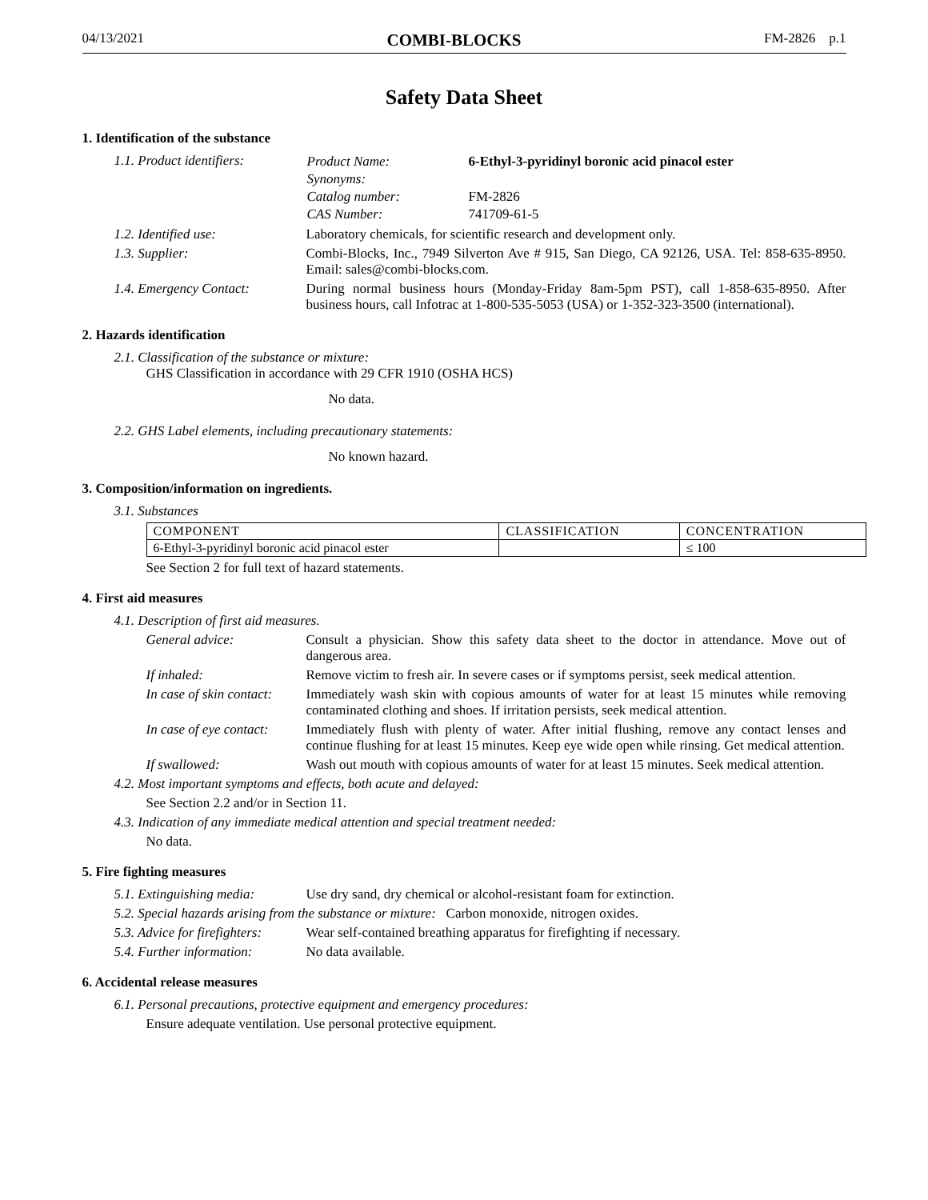04/13/2021 COMBI-BLOCKS FM-2826 p.1
Safety Data Sheet
1. Identification of the substance
1.1. Product identifiers:
| Product Name: | 6-Ethyl-3-pyridinyl boronic acid pinacol ester |
| Synonyms: | |
| Catalog number: | FM-2826 |
| CAS Number: | 741709-61-5 |
1.2. Identified use: Laboratory chemicals, for scientific research and development only.
1.3. Supplier: Combi-Blocks, Inc., 7949 Silverton Ave # 915, San Diego, CA 92126, USA. Tel: 858-635-8950. Email: sales@combi-blocks.com.
1.4. Emergency Contact: During normal business hours (Monday-Friday 8am-5pm PST), call 1-858-635-8950. After business hours, call Infotrac at 1-800-535-5053 (USA) or 1-352-323-3500 (international).
2. Hazards identification
2.1. Classification of the substance or mixture:
GHS Classification in accordance with 29 CFR 1910 (OSHA HCS)
No data.
2.2. GHS Label elements, including precautionary statements:
No known hazard.
3. Composition/information on ingredients.
3.1. Substances
| COMPONENT | CLASSIFICATION | CONCENTRATION |
| 6-Ethyl-3-pyridinyl boronic acid pinacol ester | | ≤ 100 |
See Section 2 for full text of hazard statements.
4. First aid measures
4.1. Description of first aid measures.
General advice: Consult a physician. Show this safety data sheet to the doctor in attendance. Move out of dangerous area.
If inhaled: Remove victim to fresh air. In severe cases or if symptoms persist, seek medical attention.
In case of skin contact:
Immediately wash skin with copious amounts of water for at least 15 minutes while removing contaminated clothing and shoes. If irritation persists, seek medical attention.
In case of eye contact:
Immediately flush with plenty of water. After initial flushing, remove any contact lenses and continue flushing for at least 15 minutes. Keep eye wide open while rinsing. Get medical attention.
If swallowed: Wash out mouth with copious amounts of water for at least 15 minutes. Seek medical attention.
4.2. Most important symptoms and effects, both acute and delayed:
See Section 2.2 and/or in Section 11.
4.3. Indication of any immediate medical attention and special treatment needed:
No data.
5. Fire fighting measures
5.1. Extinguishing media:
Use dry sand, dry chemical or alcohol-resistant foam for extinction.
5.2. Special hazards arising from the substance or mixture: Carbon monoxide, nitrogen oxides.
5.3. Advice for firefighters:
Wear self-contained breathing apparatus for firefighting if necessary.
5.4. Further information:
No data available.
6. Accidental release measures
6.1. Personal precautions, protective equipment and emergency procedures:
Ensure adequate ventilation. Use personal protective equipment.